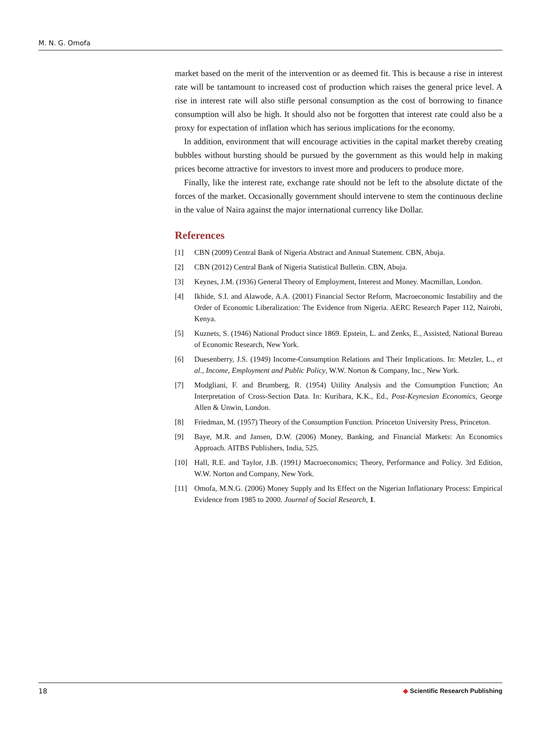M. N. G. Omofa
market based on the merit of the intervention or as deemed fit. This is because a rise in interest rate will be tantamount to increased cost of production which raises the general price level. A rise in interest rate will also stifle personal consumption as the cost of borrowing to finance consumption will also be high. It should also not be forgotten that interest rate could also be a proxy for expectation of inflation which has serious implications for the economy.
In addition, environment that will encourage activities in the capital market thereby creating bubbles without bursting should be pursued by the government as this would help in making prices become attractive for investors to invest more and producers to produce more.
Finally, like the interest rate, exchange rate should not be left to the absolute dictate of the forces of the market. Occasionally government should intervene to stem the continuous decline in the value of Naira against the major international currency like Dollar.
References
[1] CBN (2009) Central Bank of Nigeria Abstract and Annual Statement. CBN, Abuja.
[2] CBN (2012) Central Bank of Nigeria Statistical Bulletin. CBN, Abuja.
[3] Keynes, J.M. (1936) General Theory of Employment, Interest and Money. Macmillan, London.
[4] Ikhide, S.I. and Alawode, A.A. (2001) Financial Sector Reform, Macroeconomic Instability and the Order of Economic Liberalization: The Evidence from Nigeria. AERC Research Paper 112, Nairobi, Kenya.
[5] Kuznets, S. (1946) National Product since 1869. Epstein, L. and Zenks, E., Assisted, National Bureau of Economic Research, New York.
[6] Duesenberry, J.S. (1949) Income-Consumption Relations and Their Implications. In: Metzler, L., et al., Income, Employment and Public Policy, W.W. Norton & Company, Inc., New York.
[7] Modgliani, F. and Brumberg, R. (1954) Utility Analysis and the Consumption Function; An Interpretation of Cross-Section Data. In: Kurihara, K.K., Ed., Post-Keynesian Economics, George Allen & Unwin, London.
[8] Friedman, M. (1957) Theory of the Consumption Function. Princeton University Press, Princeton.
[9] Baye, M.R. and Jansen, D.W. (2006) Money, Banking, and Financial Markets: An Economics Approach. AITBS Publishers, India, 525.
[10] Hall, R.E. and Taylor, J.B. (1991) Macroeconomics; Theory, Performance and Policy. 3rd Edition, W.W. Norton and Company, New York.
[11] Omofa, M.N.G. (2006) Money Supply and Its Effect on the Nigerian Inflationary Process: Empirical Evidence from 1985 to 2000. Journal of Social Research, 1.
18 ◆ Scientific Research Publishing